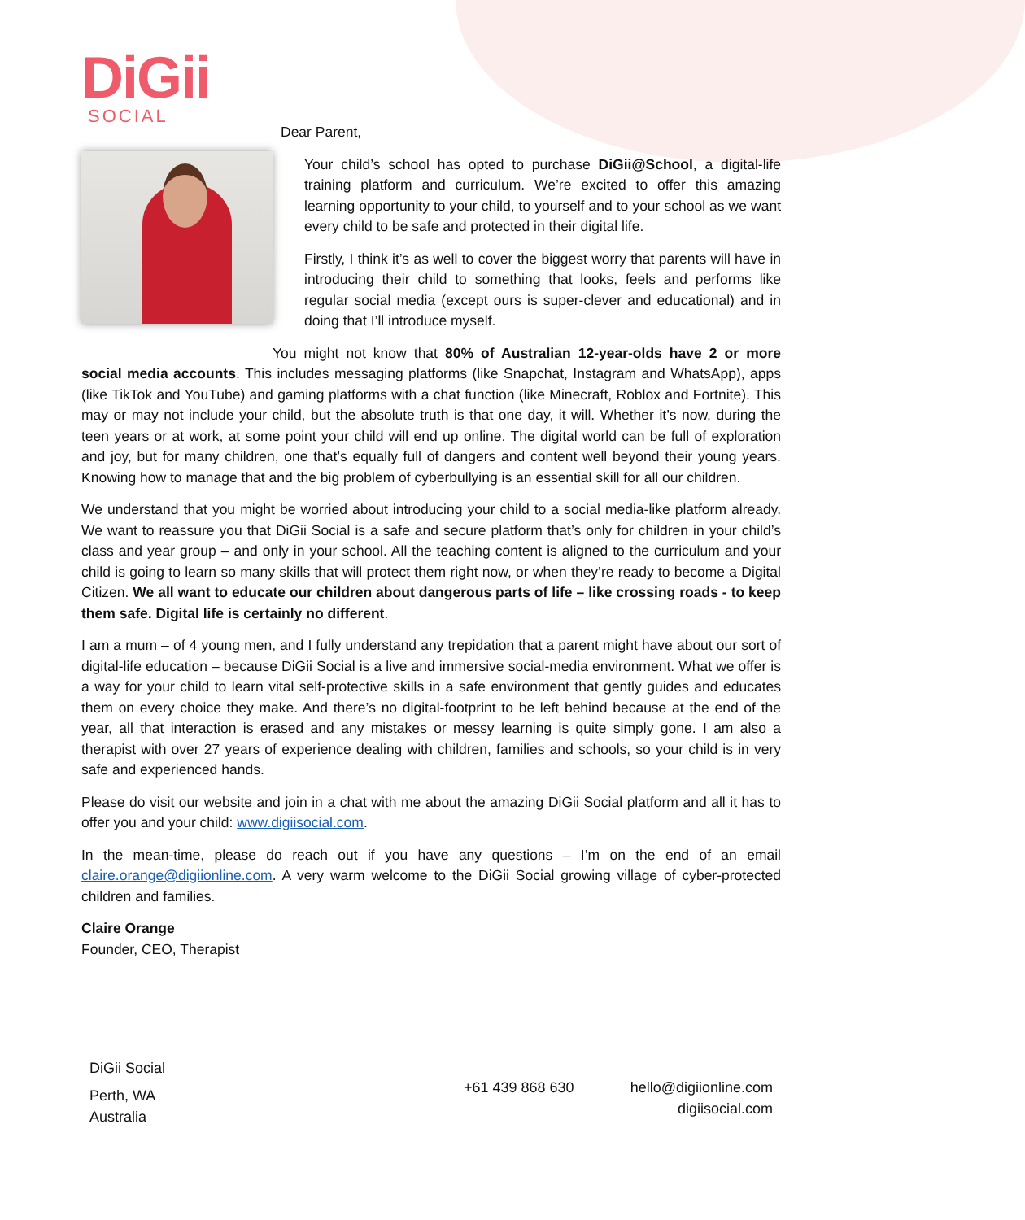DiGii
SOCIAL
Dear Parent,
Your child’s school has opted to purchase DiGii@School, a digital-life training platform and curriculum. We’re excited to offer this amazing learning opportunity to your child, to yourself and to your school as we want every child to be safe and protected in their digital life.
Firstly, I think it’s as well to cover the biggest worry that parents will have in introducing their child to something that looks, feels and performs like regular social media (except ours is super-clever and educational) and in doing that I’ll introduce myself.
You might not know that 80% of Australian 12-year-olds have 2 or more social media accounts. This includes messaging platforms (like Snapchat, Instagram and WhatsApp), apps (like TikTok and YouTube) and gaming platforms with a chat function (like Minecraft, Roblox and Fortnite). This may or may not include your child, but the absolute truth is that one day, it will. Whether it’s now, during the teen years or at work, at some point your child will end up online. The digital world can be full of exploration and joy, but for many children, one that’s equally full of dangers and content well beyond their young years. Knowing how to manage that and the big problem of cyberbullying is an essential skill for all our children.
We understand that you might be worried about introducing your child to a social media-like platform already. We want to reassure you that DiGii Social is a safe and secure platform that’s only for children in your child’s class and year group – and only in your school. All the teaching content is aligned to the curriculum and your child is going to learn so many skills that will protect them right now, or when they’re ready to become a Digital Citizen. We all want to educate our children about dangerous parts of life – like crossing roads - to keep them safe. Digital life is certainly no different.
I am a mum – of 4 young men, and I fully understand any trepidation that a parent might have about our sort of digital-life education – because DiGii Social is a live and immersive social-media environment. What we offer is a way for your child to learn vital self-protective skills in a safe environment that gently guides and educates them on every choice they make. And there’s no digital-footprint to be left behind because at the end of the year, all that interaction is erased and any mistakes or messy learning is quite simply gone. I am also a therapist with over 27 years of experience dealing with children, families and schools, so your child is in very safe and experienced hands.
Please do visit our website and join in a chat with me about the amazing DiGii Social platform and all it has to offer you and your child: www.digiisocial.com.
In the mean-time, please do reach out if you have any questions – I’m on the end of an email claire.orange@digiionline.com. A very warm welcome to the DiGii Social growing village of cyber-protected children and families.
Claire Orange
Founder, CEO, Therapist
DiGii Social
Perth, WA
Australia
+61 439 868 630 hello@digiionline.com
digiisocial.com